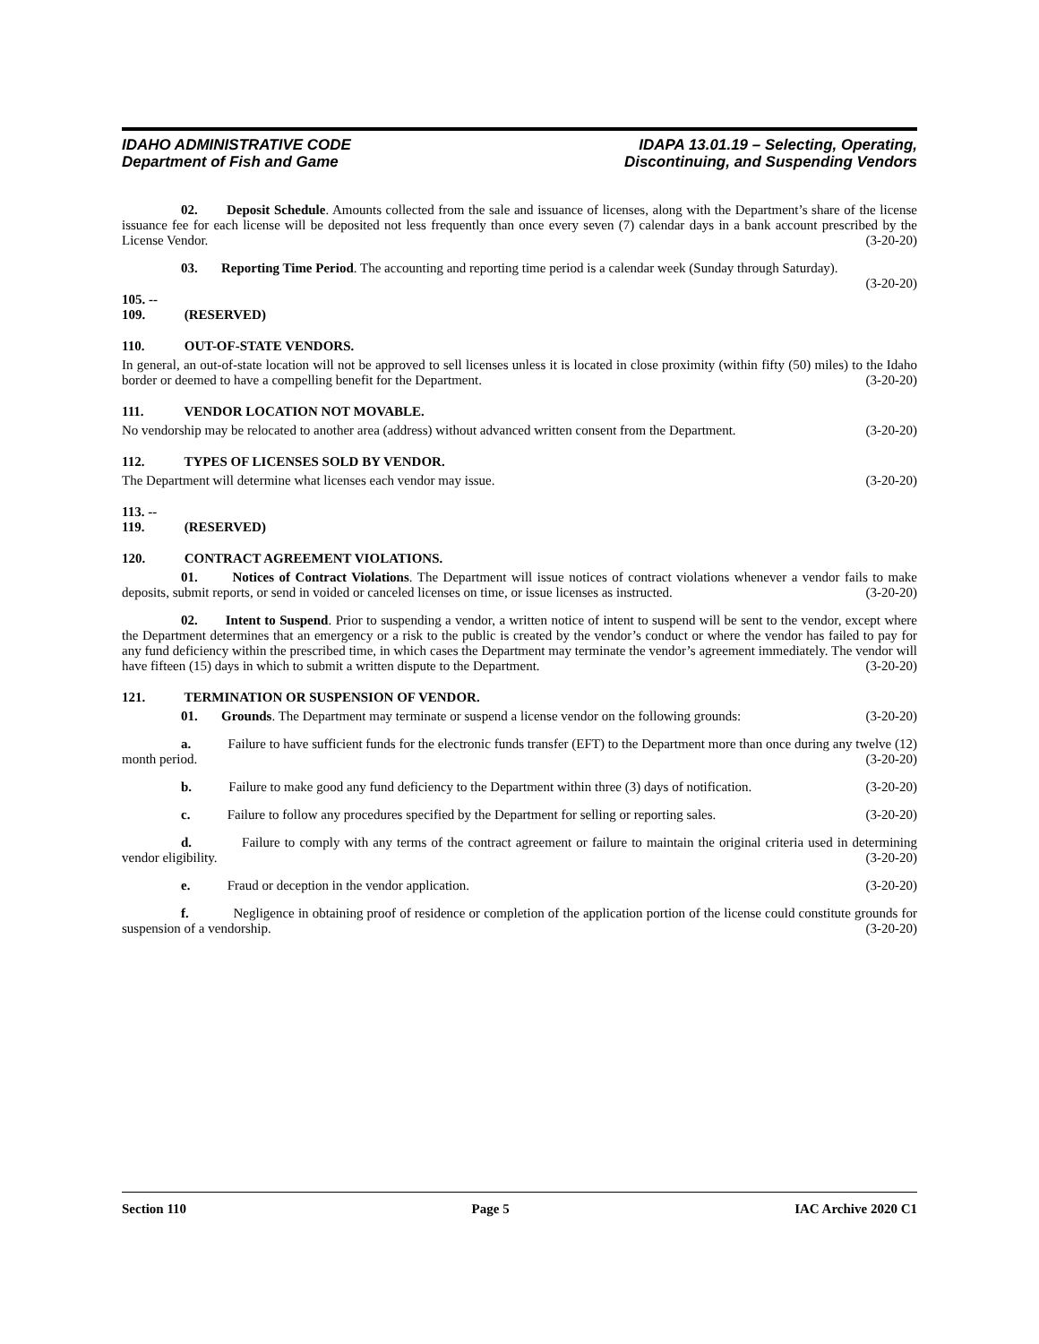IDAHO ADMINISTRATIVE CODE
Department of Fish and Game
IDAPA 13.01.19 – Selecting, Operating,
Discontinuing, and Suspending Vendors
02. Deposit Schedule. Amounts collected from the sale and issuance of licenses, along with the Department’s share of the license issuance fee for each license will be deposited not less frequently than once every seven (7) calendar days in a bank account prescribed by the License Vendor. (3-20-20)
03. Reporting Time Period. The accounting and reporting time period is a calendar week (Sunday through Saturday). (3-20-20)
105. -- 109. (RESERVED)
110. OUT-OF-STATE VENDORS.
In general, an out-of-state location will not be approved to sell licenses unless it is located in close proximity (within fifty (50) miles) to the Idaho border or deemed to have a compelling benefit for the Department. (3-20-20)
111. VENDOR LOCATION NOT MOVABLE.
No vendorship may be relocated to another area (address) without advanced written consent from the Department. (3-20-20)
112. TYPES OF LICENSES SOLD BY VENDOR.
The Department will determine what licenses each vendor may issue. (3-20-20)
113. -- 119. (RESERVED)
120. CONTRACT AGREEMENT VIOLATIONS.
01. Notices of Contract Violations. The Department will issue notices of contract violations whenever a vendor fails to make deposits, submit reports, or send in voided or canceled licenses on time, or issue licenses as instructed. (3-20-20)
02. Intent to Suspend. Prior to suspending a vendor, a written notice of intent to suspend will be sent to the vendor, except where the Department determines that an emergency or a risk to the public is created by the vendor’s conduct or where the vendor has failed to pay for any fund deficiency within the prescribed time, in which cases the Department may terminate the vendor’s agreement immediately. The vendor will have fifteen (15) days in which to submit a written dispute to the Department. (3-20-20)
121. TERMINATION OR SUSPENSION OF VENDOR.
01. Grounds. The Department may terminate or suspend a license vendor on the following grounds: (3-20-20)
a. Failure to have sufficient funds for the electronic funds transfer (EFT) to the Department more than once during any twelve (12) month period. (3-20-20)
b. Failure to make good any fund deficiency to the Department within three (3) days of notification. (3-20-20)
c. Failure to follow any procedures specified by the Department for selling or reporting sales. (3-20-20)
d. Failure to comply with any terms of the contract agreement or failure to maintain the original criteria used in determining vendor eligibility. (3-20-20)
e. Fraud or deception in the vendor application. (3-20-20)
f. Negligence in obtaining proof of residence or completion of the application portion of the license could constitute grounds for suspension of a vendorship. (3-20-20)
Section 110 Page 5 IAC Archive 2020 C1